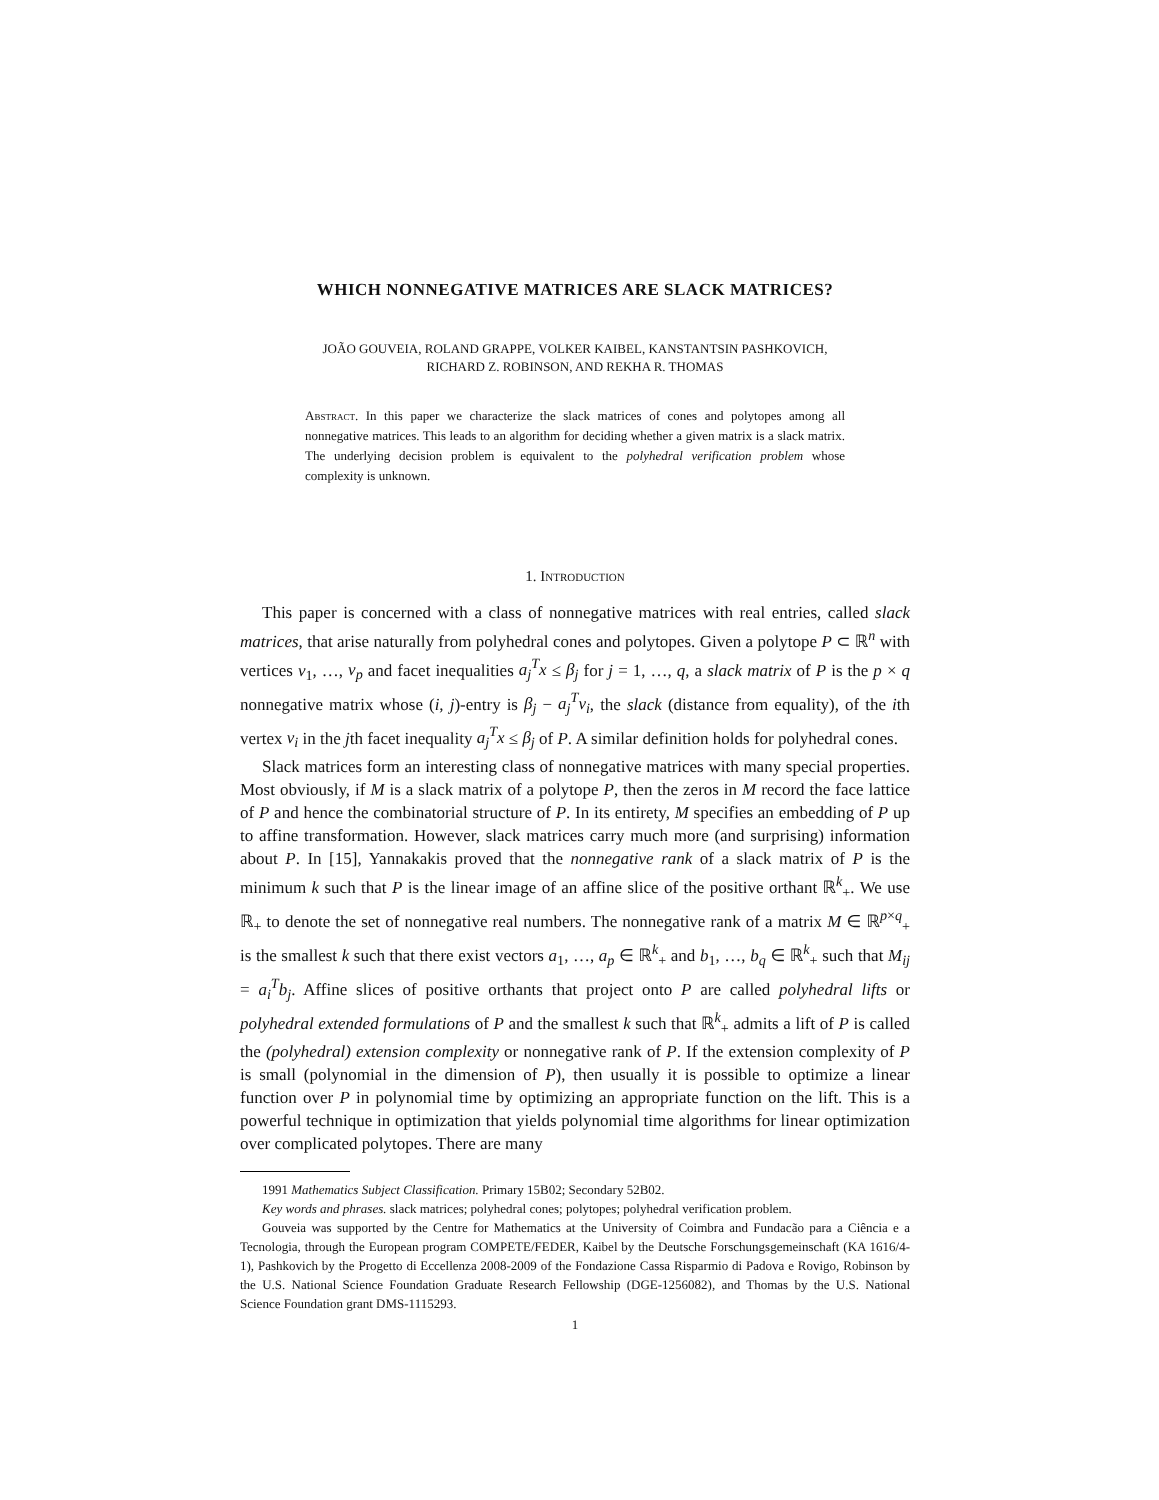WHICH NONNEGATIVE MATRICES ARE SLACK MATRICES?
JOÃO GOUVEIA, ROLAND GRAPPE, VOLKER KAIBEL, KANSTANTSIN PASHKOVICH,
RICHARD Z. ROBINSON, AND REKHA R. THOMAS
Abstract. In this paper we characterize the slack matrices of cones and polytopes among all nonnegative matrices. This leads to an algorithm for deciding whether a given matrix is a slack matrix. The underlying decision problem is equivalent to the polyhedral verification problem whose complexity is unknown.
1. Introduction
This paper is concerned with a class of nonnegative matrices with real entries, called slack matrices, that arise naturally from polyhedral cones and polytopes. Given a polytope P ⊂ ℝ<sup>n</sup> with vertices v<sub>1</sub>, …, v<sub>p</sub> and facet inequalities a<sub>j</sub><sup>T</sup>x ≤ β<sub>j</sub> for j = 1, …, q, a slack matrix of P is the p × q nonnegative matrix whose (i, j)-entry is β<sub>j</sub> − a<sub>j</sub><sup>T</sup>v<sub>i</sub>, the slack (distance from equality), of the ith vertex v<sub>i</sub> in the jth facet inequality a<sub>j</sub><sup>T</sup>x ≤ β<sub>j</sub> of P. A similar definition holds for polyhedral cones.
Slack matrices form an interesting class of nonnegative matrices with many special properties. Most obviously, if M is a slack matrix of a polytope P, then the zeros in M record the face lattice of P and hence the combinatorial structure of P. In its entirety, M specifies an embedding of P up to affine transformation. However, slack matrices carry much more (and surprising) information about P. In [15], Yannakakis proved that the nonnegative rank of a slack matrix of P is the minimum k such that P is the linear image of an affine slice of the positive orthant ℝ<sup>k</sup><sub>+</sub>. We use ℝ<sub>+</sub> to denote the set of nonnegative real numbers. The nonnegative rank of a matrix M ∈ ℝ<sup>p×q</sup><sub>+</sub> is the smallest k such that there exist vectors a<sub>1</sub>, …, a<sub>p</sub> ∈ ℝ<sup>k</sup><sub>+</sub> and b<sub>1</sub>, …, b<sub>q</sub> ∈ ℝ<sup>k</sup><sub>+</sub> such that M<sub>ij</sub> = a<sub>i</sub><sup>T</sup>b<sub>j</sub>. Affine slices of positive orthants that project onto P are called polyhedral lifts or polyhedral extended formulations of P and the smallest k such that ℝ<sup>k</sup><sub>+</sub> admits a lift of P is called the (polyhedral) extension complexity or nonnegative rank of P. If the extension complexity of P is small (polynomial in the dimension of P), then usually it is possible to optimize a linear function over P in polynomial time by optimizing an appropriate function on the lift. This is a powerful technique in optimization that yields polynomial time algorithms for linear optimization over complicated polytopes. There are many
1991 Mathematics Subject Classification. Primary 15B02; Secondary 52B02.
Key words and phrases. slack matrices; polyhedral cones; polytopes; polyhedral verification problem.
Gouveia was supported by the Centre for Mathematics at the University of Coimbra and Fundacão para a Ciência e a Tecnologia, through the European program COMPETE/FEDER, Kaibel by the Deutsche Forschungsgemeinschaft (KA 1616/4-1), Pashkovich by the Progetto di Eccellenza 2008-2009 of the Fondazione Cassa Risparmio di Padova e Rovigo, Robinson by the U.S. National Science Foundation Graduate Research Fellowship (DGE-1256082), and Thomas by the U.S. National Science Foundation grant DMS-1115293.
1